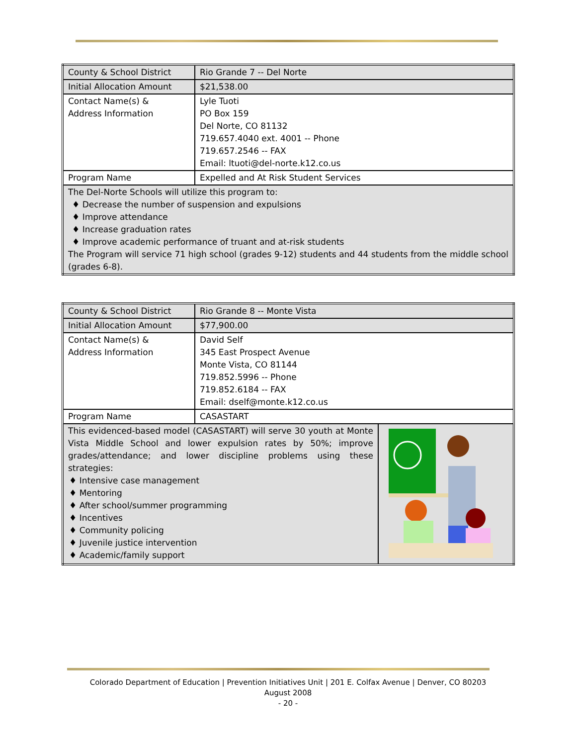| County & School District | Rio Grande 7 -- Del Norte |
| Initial Allocation Amount | $21,538.00 |
| Contact Name(s) & Address Information | Lyle Tuoti PO Box 159 Del Norte, CO 81132 719.657.4040 ext. 4001 -- Phone 719.657.2546 -- FAX Email: ltuoti@del-norte.k12.co.us |
| Program Name | Expelled and At Risk Student Services |
| The Del-Norte Schools will utilize this program to: ♦ Decrease the number of suspension and expulsions ♦ Improve attendance ♦ Increase graduation rates ♦ Improve academic performance of truant and at-risk students The Program will service 71 high school (grades 9-12) students and 44 students from the middle school (grades 6-8). | |
| County & School District | Rio Grande 8 -- Monte Vista | |
| Initial Allocation Amount | $77,900.00 | |
| Contact Name(s) & Address Information | David Self 345 East Prospect Avenue Monte Vista, CO 81144 719.852.5996 -- Phone 719.852.6184 -- FAX Email: dself@monte.k12.co.us | |
| Program Name | CASASTART | |
| This evidenced-based model (CASASTART) will serve 30 youth at Monte Vista Middle School and lower expulsion rates by 50%; improve grades/attendance; and lower discipline problems using these strategies: ♦ Intensive case management ♦ Mentoring ♦ After school/summer programming ♦ Incentives ♦ Community policing ♦ Juvenile justice intervention ♦ Academic/family support | | |
Colorado Department of Education | Prevention Initiatives Unit | 201 E. Colfax Avenue | Denver, CO 80203
August 2008
- 20 -